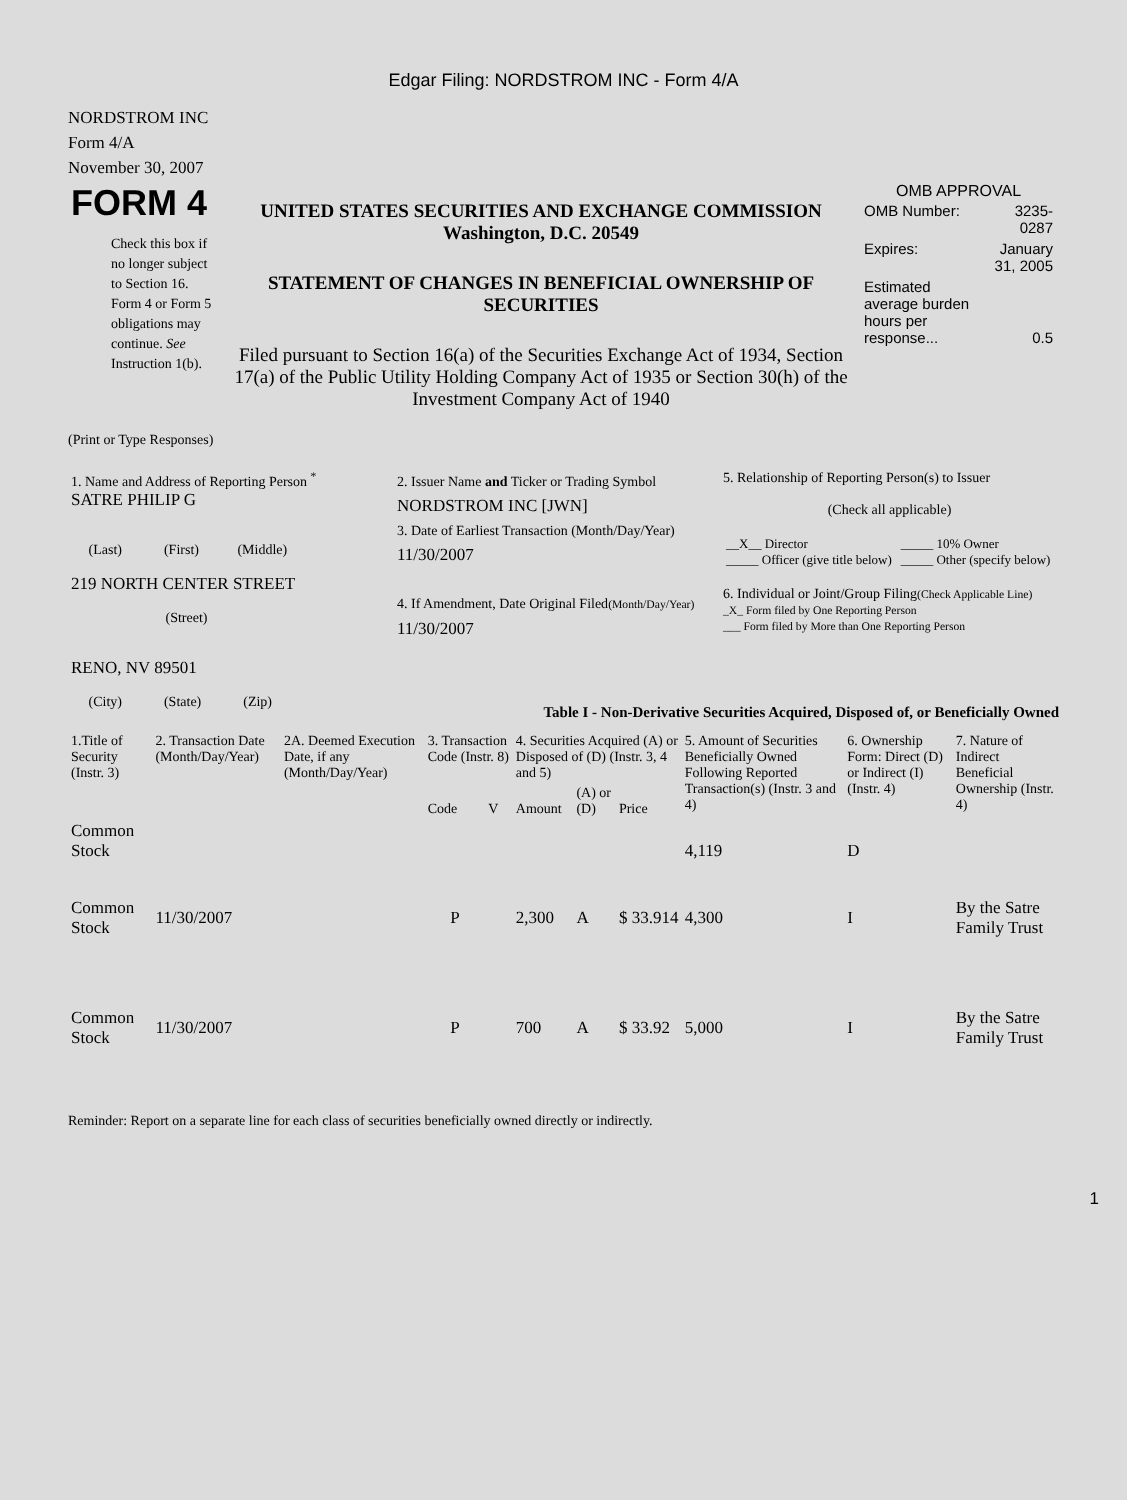Edgar Filing: NORDSTROM INC - Form 4/A
NORDSTROM INC
Form 4/A
November 30, 2007
| FORM 4 Check this box if no longer subject to Section 16. Form 4 or Form 5 obligations may continue. See Instruction 1(b). | UNITED STATES SECURITIES AND EXCHANGE COMMISSION Washington, D.C. 20549 STATEMENT OF CHANGES IN BENEFICIAL OWNERSHIP OF SECURITIES Filed pursuant to Section 16(a) of the Securities Exchange Act of 1934, Section 17(a) of the Public Utility Holding Company Act of 1935 or Section 30(h) of the Investment Company Act of 1940 | OMB APPROVAL / OMB Number: / 3235-0287 / / Expires: / January 31, 2005 / / Estimated average burden hours per response... / 0.5 / |
(Print or Type Responses)
| 1. Name and Address of Reporting Person <sup>*</sup> SATRE PHILIP G (Last) (First) (Middle) 219 NORTH CENTER STREET (Street) RENO, NV 89501 (City) (State) (Zip) | 2. Issuer Name and Ticker or Trading Symbol NORDSTROM INC [JWN] 3. Date of Earliest Transaction (Month/Day/Year) 11/30/2007 4. If Amendment, Date Original Filed (Month/Day/Year) 11/30/2007 | 5. Relationship of Reporting Person(s) to Issuer (Check all applicable) / __X__ Director _____ Officer (give title below) / _____ 10% Owner _____ Other (specify below) / 6. Individual or Joint/Group Filing (Check Applicable Line) _X_ Form filed by One Reporting Person ___ Form filed by More than One Reporting Person |
Table I - Non-Derivative Securities Acquired, Disposed of, or Beneficially Owned
| 1.Title of Security (Instr. 3) | 2. Transaction Date (Month/Day/Year) | 2A. Deemed Execution Date, if any (Month/Day/Year) | 3. Transaction Code (Instr. 8) | | 4. Securities Acquired (A) or Disposed of (D) (Instr. 3, 4 and 5) | | | 5. Amount of Securities Beneficially Owned Following Reported Transaction(s) (Instr. 3 and 4) | 6. Ownership Form: Direct (D) or Indirect (I) (Instr. 4) | 7. Nature of Indirect Beneficial Ownership (Instr. 4) |
| --- | --- | --- | --- | --- | --- | --- | --- | --- | --- | --- |
| | | | Code | V | Amount | (A) or (D) | Price | | | |
| Common Stock | | | | | | | | 4,119 | D | |
| Common Stock | 11/30/2007 | | P | | 2,300 | A | $ 33.914 | 4,300 | I | By the Satre Family Trust |
| Common Stock | 11/30/2007 | | P | | 700 | A | $ 33.92 | 5,000 | I | By the Satre Family Trust |
Reminder: Report on a separate line for each class of securities beneficially owned directly or indirectly.
1